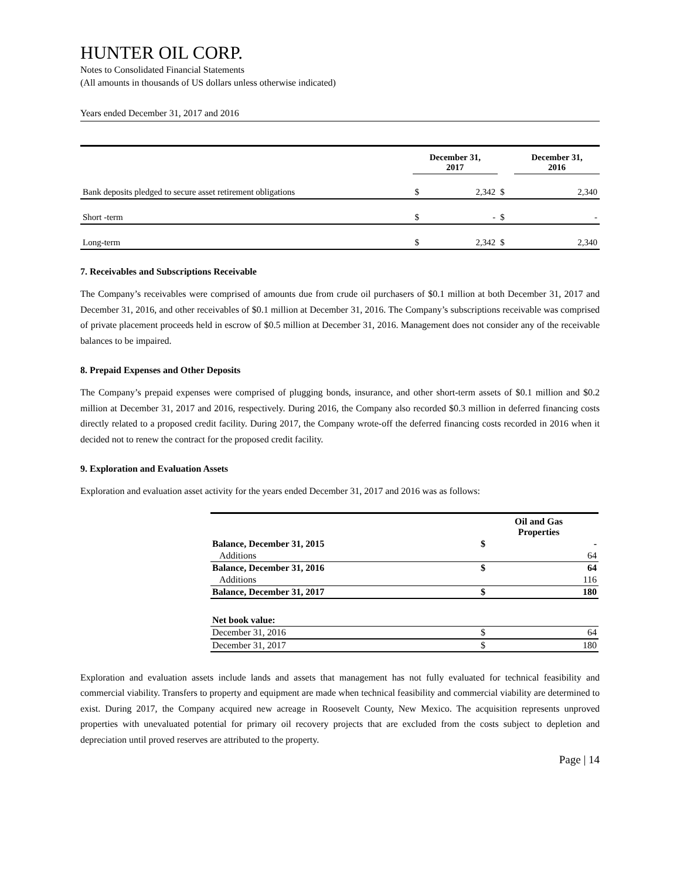HUNTER OIL CORP.
Notes to Consolidated Financial Statements
(All amounts in thousands of US dollars unless otherwise indicated)
Years ended December 31, 2017 and 2016
| | December 31, 2017 | | | December 31, 2016 | |
| --- | --- | --- | --- | --- | --- |
| Bank deposits pledged to secure asset retirement obligations | $ | 2,342 | $ | | 2,340 |
| Short -term | $ | - | $ | | - |
| Long-term | $ | 2,342 | $ | | 2,340 |
7. Receivables and Subscriptions Receivable
The Company’s receivables were comprised of amounts due from crude oil purchasers of $0.1 million at both December 31, 2017 and December 31, 2016, and other receivables of $0.1 million at December 31, 2016. The Company’s subscriptions receivable was comprised of private placement proceeds held in escrow of $0.5 million at December 31, 2016. Management does not consider any of the receivable balances to be impaired.
8. Prepaid Expenses and Other Deposits
The Company’s prepaid expenses were comprised of plugging bonds, insurance, and other short-term assets of $0.1 million and $0.2 million at December 31, 2017 and 2016, respectively. During 2016, the Company also recorded $0.3 million in deferred financing costs directly related to a proposed credit facility. During 2017, the Company wrote-off the deferred financing costs recorded in 2016 when it decided not to renew the contract for the proposed credit facility.
9. Exploration and Evaluation Assets
Exploration and evaluation asset activity for the years ended December 31, 2017 and 2016 was as follows:
| | Oil and Gas Properties | |
| --- | --- | --- |
| Balance, December 31, 2015 | $ | - |
| Additions | | 64 |
| Balance, December 31, 2016 | $ | 64 |
| Additions | | 116 |
| Balance, December 31, 2017 | $ | 180 |
| Net book value: | | |
| December 31, 2016 | $ | 64 |
| December 31, 2017 | $ | 180 |
Exploration and evaluation assets include lands and assets that management has not fully evaluated for technical feasibility and commercial viability. Transfers to property and equipment are made when technical feasibility and commercial viability are determined to exist. During 2017, the Company acquired new acreage in Roosevelt County, New Mexico. The acquisition represents unproved properties with unevaluated potential for primary oil recovery projects that are excluded from the costs subject to depletion and depreciation until proved reserves are attributed to the property.
Page | 14